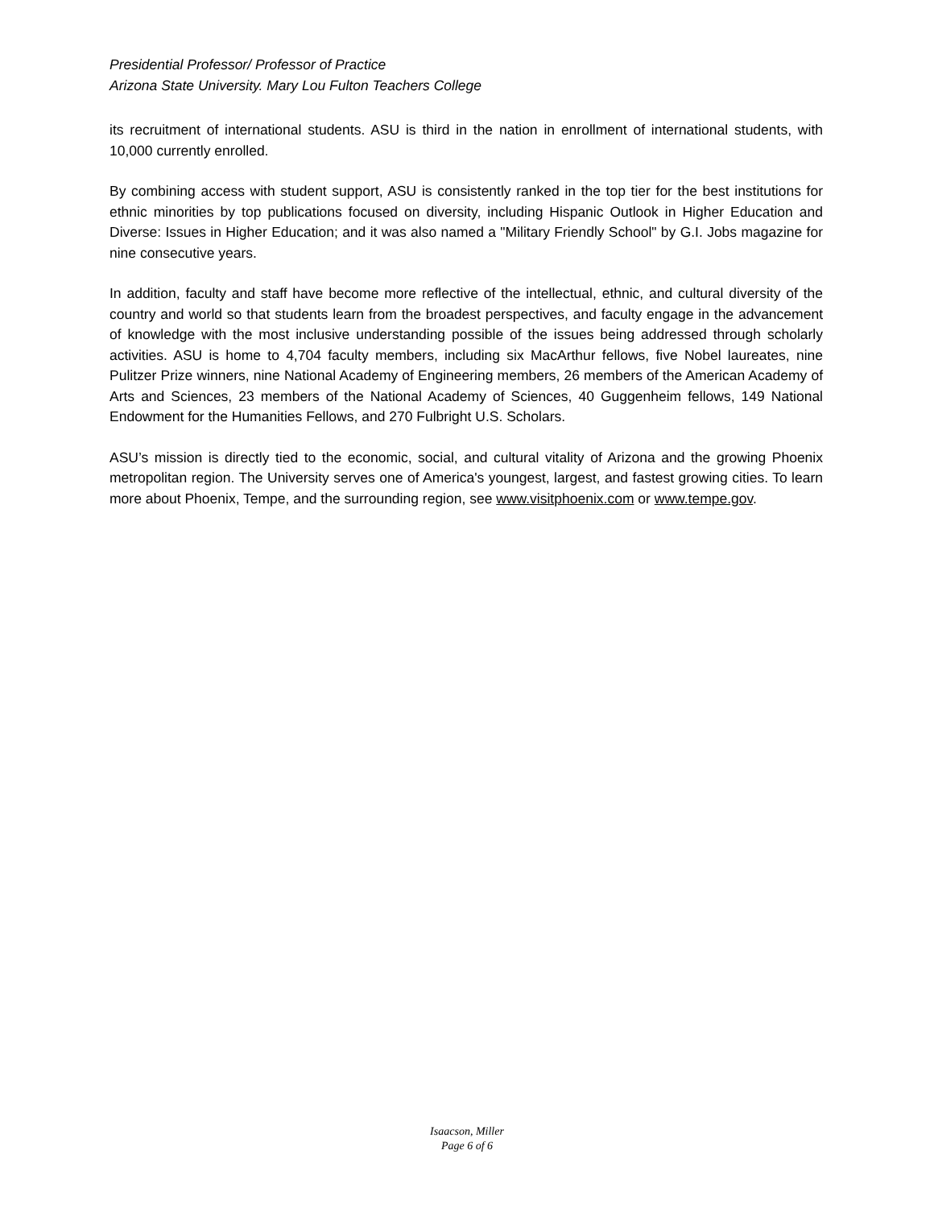Presidential Professor/ Professor of Practice
Arizona State University. Mary Lou Fulton Teachers College
its recruitment of international students. ASU is third in the nation in enrollment of international students, with 10,000 currently enrolled.
By combining access with student support, ASU is consistently ranked in the top tier for the best institutions for ethnic minorities by top publications focused on diversity, including Hispanic Outlook in Higher Education and Diverse: Issues in Higher Education; and it was also named a "Military Friendly School" by G.I. Jobs magazine for nine consecutive years.
In addition, faculty and staff have become more reflective of the intellectual, ethnic, and cultural diversity of the country and world so that students learn from the broadest perspectives, and faculty engage in the advancement of knowledge with the most inclusive understanding possible of the issues being addressed through scholarly activities. ASU is home to 4,704 faculty members, including six MacArthur fellows, five Nobel laureates, nine Pulitzer Prize winners, nine National Academy of Engineering members, 26 members of the American Academy of Arts and Sciences, 23 members of the National Academy of Sciences, 40 Guggenheim fellows, 149 National Endowment for the Humanities Fellows, and 270 Fulbright U.S. Scholars.
ASU’s mission is directly tied to the economic, social, and cultural vitality of Arizona and the growing Phoenix metropolitan region. The University serves one of America's youngest, largest, and fastest growing cities. To learn more about Phoenix, Tempe, and the surrounding region, see www.visitphoenix.com or www.tempe.gov.
Isaacson, Miller
Page 6 of 6